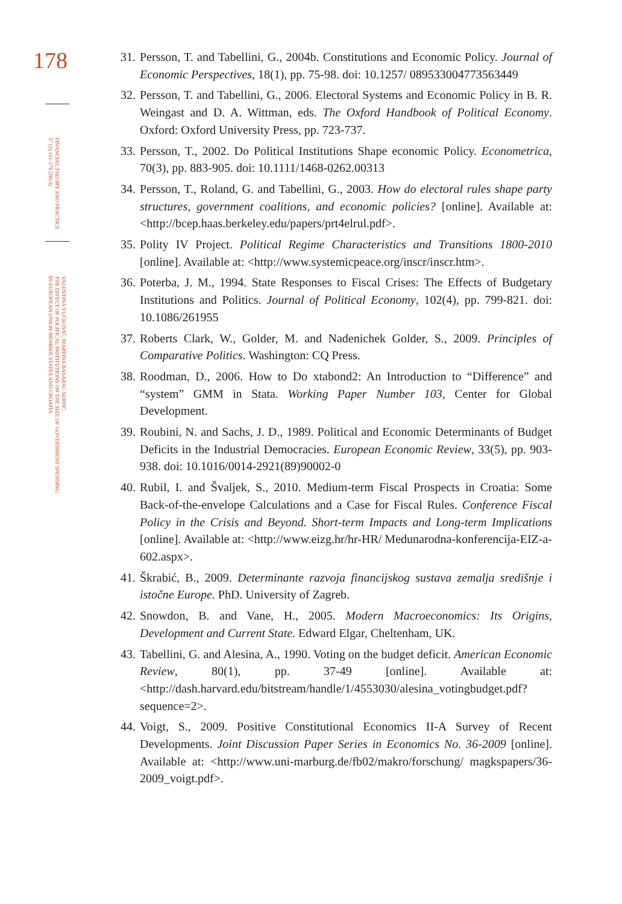178
FINANCIAL THEORY AND PRACTICE
37 (2) 161-179 (2013)
VALENTINA VUČKOVIĆ, MARTINA BASARAC SERTIĆ:
THE EFFECT OF POLITICAL INSTITUTIONS ON THE SIZE OF GOVERNMENT SPENDING
IN EUROPEAN UNION MEMBER STATES AND CROATIA
31. Persson, T. and Tabellini, G., 2004b. Constitutions and Economic Policy. Journal of Economic Perspectives, 18(1), pp. 75-98. doi: 10.1257/ 089533004773563449
32. Persson, T. and Tabellini, G., 2006. Electoral Systems and Economic Policy in B. R. Weingast and D. A. Wittman, eds. The Oxford Handbook of Political Economy. Oxford: Oxford University Press, pp. 723-737.
33. Persson, T., 2002. Do Political Institutions Shape economic Policy. Econometrica, 70(3), pp. 883-905. doi: 10.1111/1468-0262.00313
34. Persson, T., Roland, G. and Tabellini, G., 2003. How do electoral rules shape party structures, government coalitions, and economic policies? [online]. Available at: <http://bcep.haas.berkeley.edu/papers/prt4elrul.pdf>.
35. Polity IV Project. Political Regime Characteristics and Transitions 1800-2010 [online]. Available at: <http://www.systemicpeace.org/inscr/inscr.htm>.
36. Poterba, J. M., 1994. State Responses to Fiscal Crises: The Effects of Budgetary Institutions and Politics. Journal of Political Economy, 102(4), pp. 799-821. doi: 10.1086/261955
37. Roberts Clark, W., Golder, M. and Nadenichek Golder, S., 2009. Principles of Comparative Politics. Washington: CQ Press.
38. Roodman, D., 2006. How to Do xtabond2: An Introduction to “Difference” and “system” GMM in Stata. Working Paper Number 103, Center for Global Development.
39. Roubini, N. and Sachs, J. D., 1989. Political and Economic Determinants of Budget Deficits in the Industrial Democracies. European Economic Review, 33(5), pp. 903-938. doi: 10.1016/0014-2921(89)90002-0
40. Rubil, I. and Švaljek, S., 2010. Medium-term Fiscal Prospects in Croatia: Some Back-of-the-envelope Calculations and a Case for Fiscal Rules. Conference Fiscal Policy in the Crisis and Beyond. Short-term Impacts and Long-term Implications [online]. Available at: <http://www.eizg.hr/hr-HR/ Medunarodna-konferencija-EIZ-a-602.aspx>.
41. Škrabić, B., 2009. Determinante razvoja financijskog sustava zemalja središnje i istočne Europe. PhD. University of Zagreb.
42. Snowdon, B. and Vane, H., 2005. Modern Macroeconomics: Its Origins, Development and Current State. Edward Elgar, Cheltenham, UK.
43. Tabellini, G. and Alesina, A., 1990. Voting on the budget deficit. American Economic Review, 80(1), pp. 37-49 [online]. Available at: <http://dash.harvard.edu/bitstream/handle/1/4553030/alesina_votingbudget.pdf? sequence=2>.
44. Voigt, S., 2009. Positive Constitutional Economics II-A Survey of Recent Developments. Joint Discussion Paper Series in Economics No. 36-2009 [online]. Available at: <http://www.uni-marburg.de/fb02/makro/forschung/ magkspapers/36-2009_voigt.pdf>.